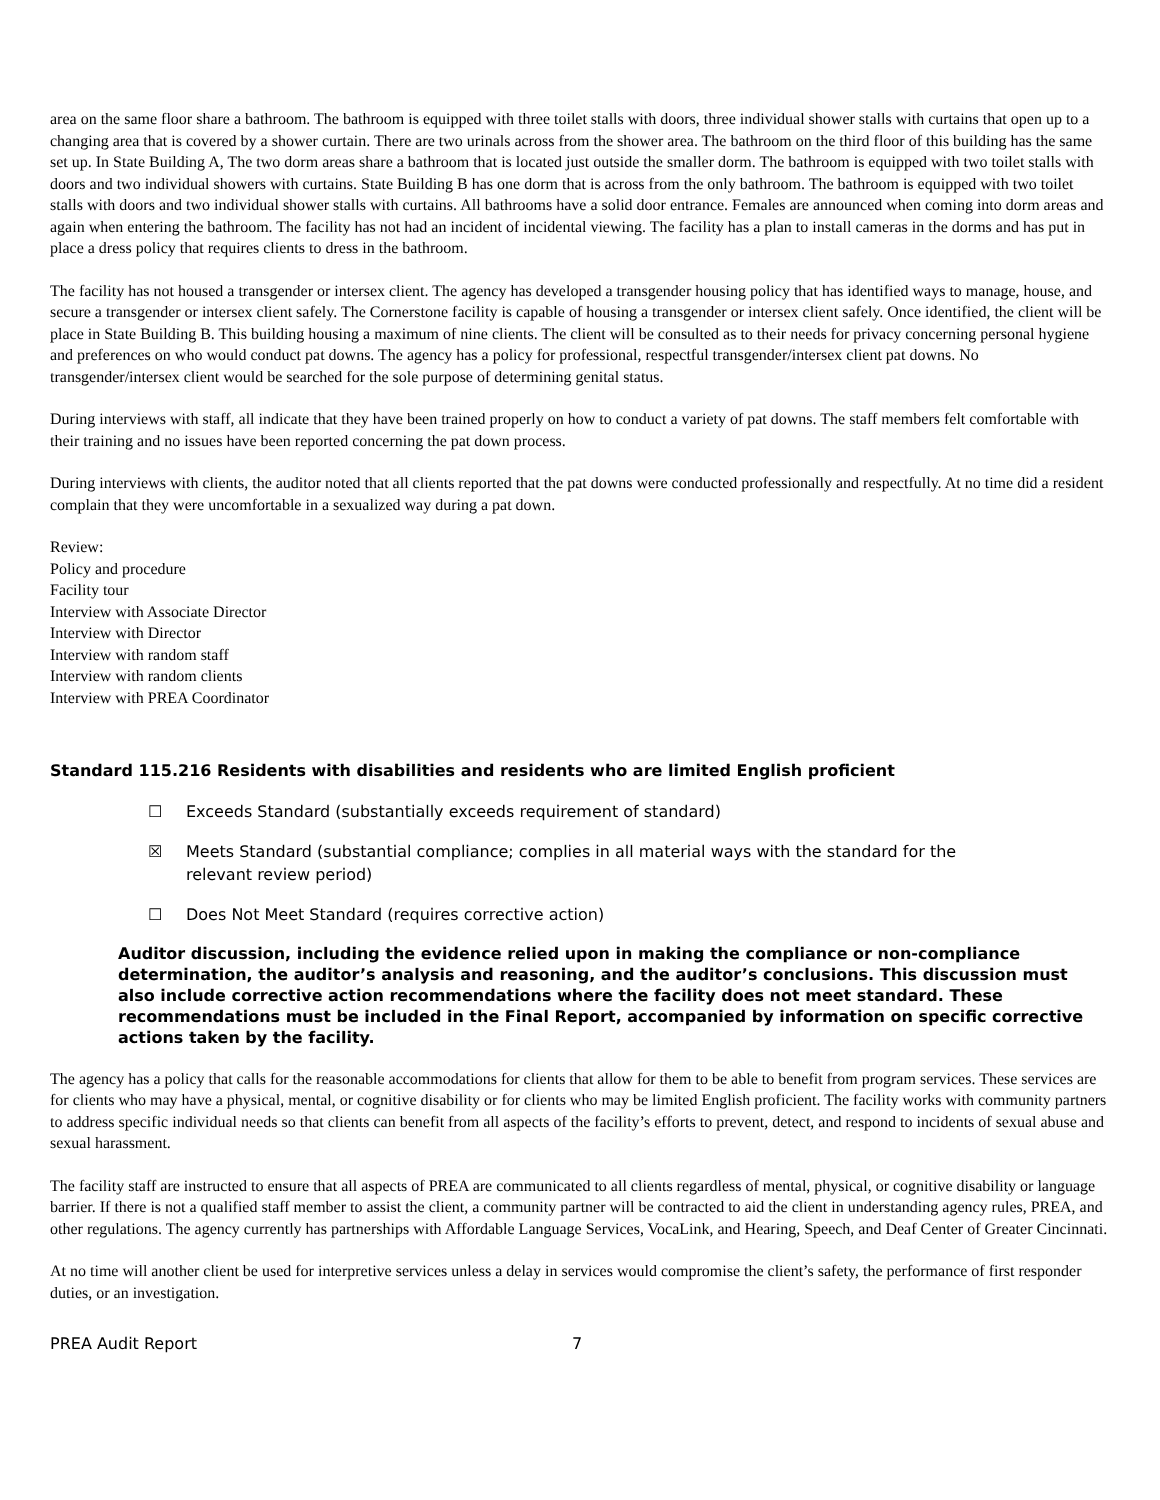area on the same floor share a bathroom. The bathroom is equipped with three toilet stalls with doors, three individual shower stalls with curtains that open up to a changing area that is covered by a shower curtain. There are two urinals across from the shower area. The bathroom on the third floor of this building has the same set up. In State Building A, The two dorm areas share a bathroom that is located just outside the smaller dorm. The bathroom is equipped with two toilet stalls with doors and two individual showers with curtains. State Building B has one dorm that is across from the only bathroom. The bathroom is equipped with two toilet stalls with doors and two individual shower stalls with curtains. All bathrooms have a solid door entrance. Females are announced when coming into dorm areas and again when entering the bathroom. The facility has not had an incident of incidental viewing. The facility has a plan to install cameras in the dorms and has put in place a dress policy that requires clients to dress in the bathroom.
The facility has not housed a transgender or intersex client. The agency has developed a transgender housing policy that has identified ways to manage, house, and secure a transgender or intersex client safely. The Cornerstone facility is capable of housing a transgender or intersex client safely. Once identified, the client will be place in State Building B. This building housing a maximum of nine clients. The client will be consulted as to their needs for privacy concerning personal hygiene and preferences on who would conduct pat downs. The agency has a policy for professional, respectful transgender/intersex client pat downs. No transgender/intersex client would be searched for the sole purpose of determining genital status.
During interviews with staff, all indicate that they have been trained properly on how to conduct a variety of pat downs. The staff members felt comfortable with their training and no issues have been reported concerning the pat down process.
During interviews with clients, the auditor noted that all clients reported that the pat downs were conducted professionally and respectfully. At no time did a resident complain that they were uncomfortable in a sexualized way during a pat down.
Review:
Policy and procedure
Facility tour
Interview with Associate Director
Interview with Director
Interview with random staff
Interview with random clients
Interview with PREA Coordinator
Standard 115.216 Residents with disabilities and residents who are limited English proficient
☐ Exceeds Standard (substantially exceeds requirement of standard)
☒ Meets Standard (substantial compliance; complies in all material ways with the standard for the relevant review period)
☐ Does Not Meet Standard (requires corrective action)
Auditor discussion, including the evidence relied upon in making the compliance or non-compliance determination, the auditor’s analysis and reasoning, and the auditor’s conclusions. This discussion must also include corrective action recommendations where the facility does not meet standard. These recommendations must be included in the Final Report, accompanied by information on specific corrective actions taken by the facility.
The agency has a policy that calls for the reasonable accommodations for clients that allow for them to be able to benefit from program services. These services are for clients who may have a physical, mental, or cognitive disability or for clients who may be limited English proficient. The facility works with community partners to address specific individual needs so that clients can benefit from all aspects of the facility’s efforts to prevent, detect, and respond to incidents of sexual abuse and sexual harassment.
The facility staff are instructed to ensure that all aspects of PREA are communicated to all clients regardless of mental, physical, or cognitive disability or language barrier. If there is not a qualified staff member to assist the client, a community partner will be contracted to aid the client in understanding agency rules, PREA, and other regulations. The agency currently has partnerships with Affordable Language Services, VocaLink, and Hearing, Speech, and Deaf Center of Greater Cincinnati.
At no time will another client be used for interpretive services unless a delay in services would compromise the client’s safety, the performance of first responder duties, or an investigation.
PREA Audit Report 7